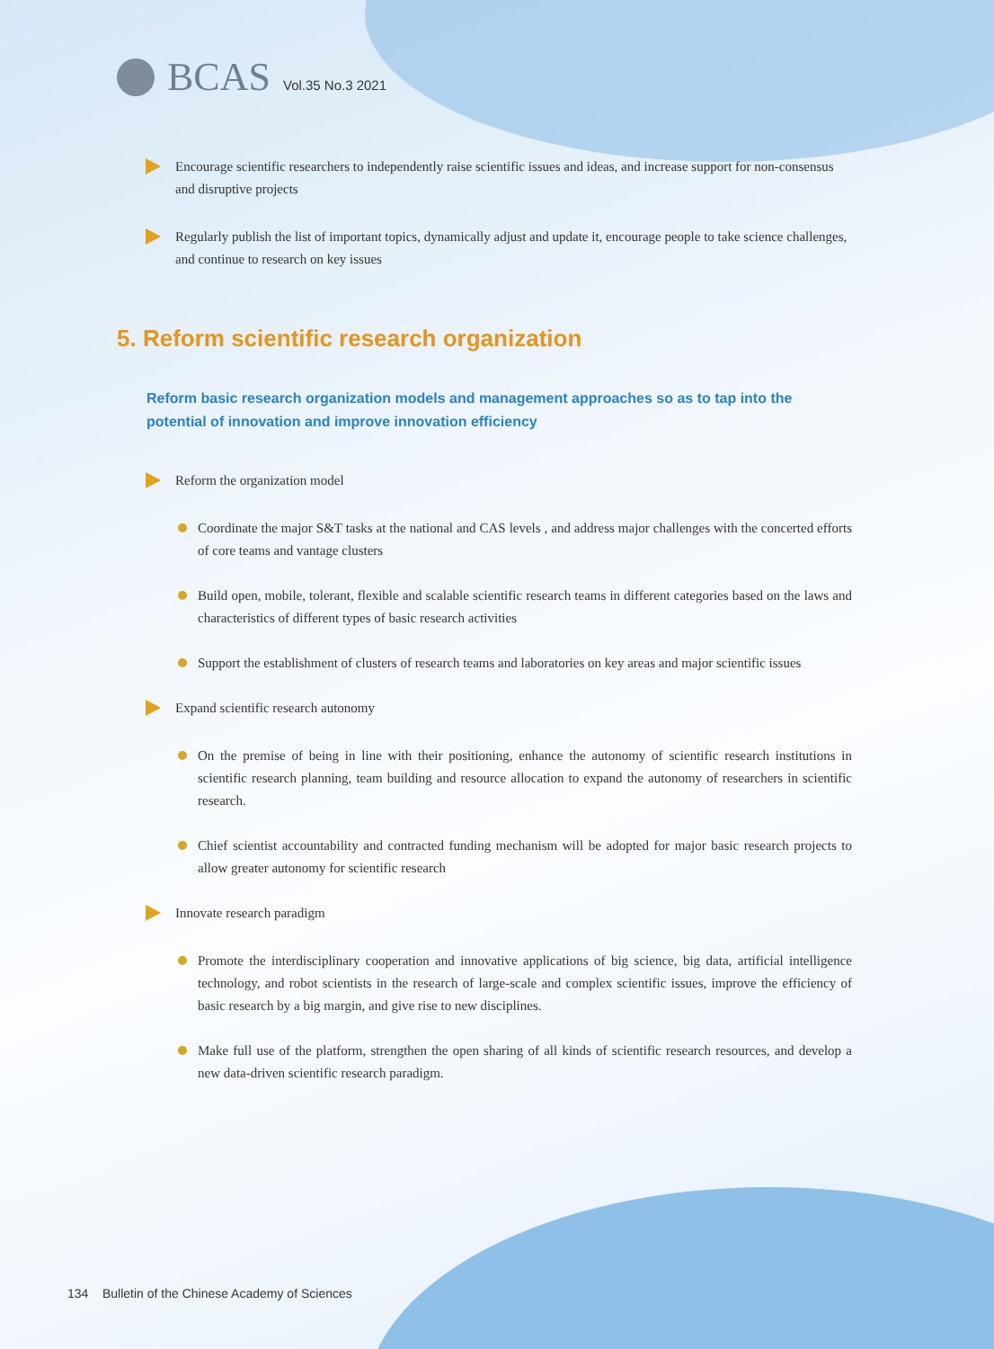BCAS Vol.35 No.3 2021
Encourage scientific researchers to independently raise scientific issues and ideas, and increase support for non-consensus and disruptive projects
Regularly publish the list of important topics, dynamically adjust and update it, encourage people to take science challenges, and continue to research on key issues
5. Reform scientific research organization
Reform basic research organization models and management approaches so as to tap into the potential of innovation and improve innovation efficiency
Reform the organization model
Coordinate the major S&T tasks at the national and CAS levels , and address major challenges with the concerted efforts of core teams and vantage clusters
Build open, mobile, tolerant, flexible and scalable scientific research teams in different categories based on the laws and characteristics of different types of basic research activities
Support the establishment of clusters of research teams and laboratories on key areas and major scientific issues
Expand scientific research autonomy
On the premise of being in line with their positioning, enhance the autonomy of scientific research institutions in scientific research planning, team building and resource allocation to expand the autonomy of researchers in scientific research.
Chief scientist accountability and contracted funding mechanism will be adopted for major basic research projects to allow greater autonomy for scientific research
Innovate research paradigm
Promote the interdisciplinary cooperation and innovative applications of big science, big data, artificial intelligence technology, and robot scientists in the research of large-scale and complex scientific issues, improve the efficiency of basic research by a big margin, and give rise to new disciplines.
Make full use of the platform, strengthen the open sharing of all kinds of scientific research resources, and develop a new data-driven scientific research paradigm.
134 Bulletin of the Chinese Academy of Sciences